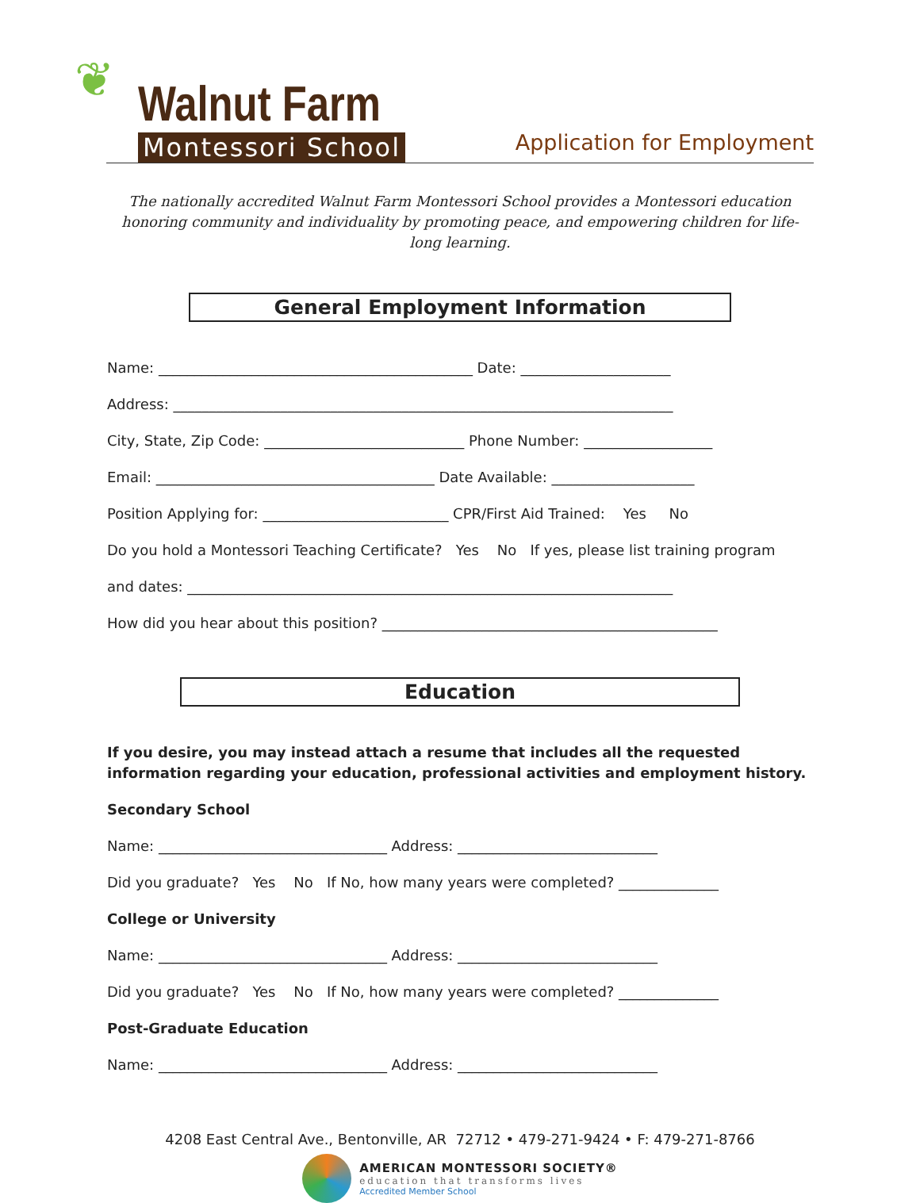❦
Walnut Farm
Montessori School
Application for Employment
The nationally accredited Walnut Farm Montessori School provides a Montessori education honoring community and individuality by promoting peace, and empowering children for life-long learning.
General Employment Information
Name: ____________________________________________ Date: _____________________
Address: ______________________________________________________________________
City, State, Zip Code: ____________________________ Phone Number: __________________
Email: _______________________________________ Date Available: ____________________
Position Applying for: __________________________ CPR/First Aid Trained: Yes No
Do you hold a Montessori Teaching Certificate? Yes No If yes, please list training program
and dates: ____________________________________________________________________
How did you hear about this position? _______________________________________________
Education
If you desire, you may instead attach a resume that includes all the requested information regarding your education, professional activities and employment history.
Secondary School
Name: ________________________________ Address: ____________________________
Did you graduate? Yes No If No, how many years were completed? ______________
College or University
Name: ________________________________ Address: ____________________________
Did you graduate? Yes No If No, how many years were completed? ______________
Post-Graduate Education
Name: ________________________________ Address: ____________________________
4208 East Central Ave., Bentonville, AR 72712 • 479-271-9424 • F: 479-271-8766
AMERICAN MONTESSORI SOCIETY®
education that transforms lives
Accredited Member School